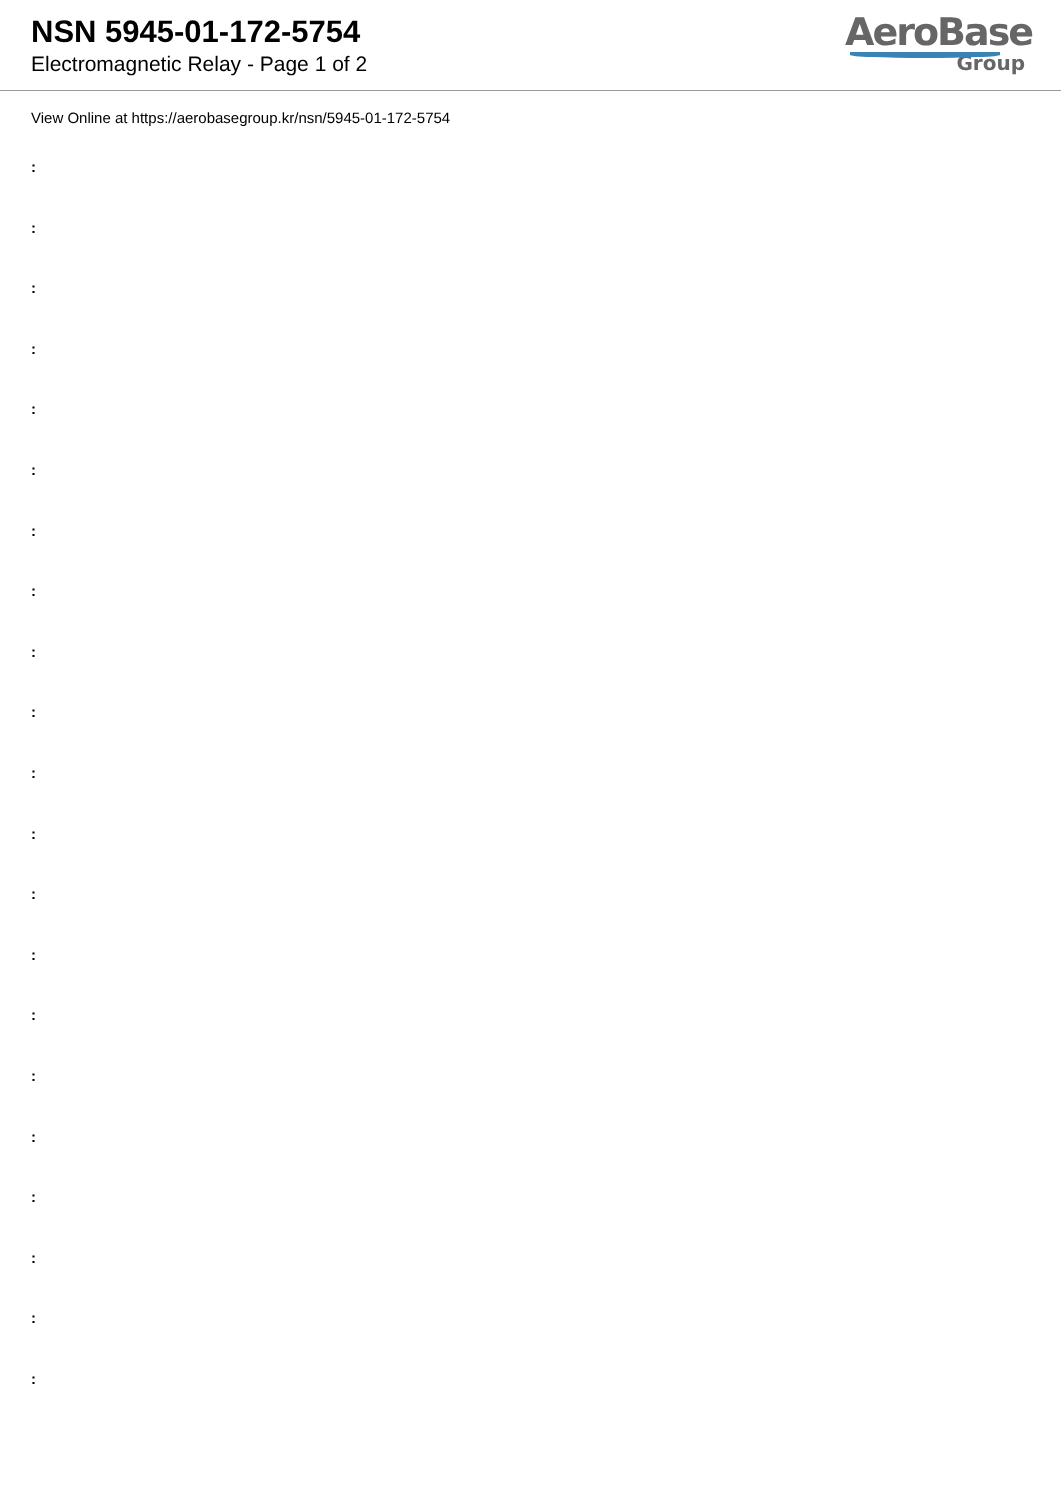NSN 5945-01-172-5754
Electromagnetic Relay - Page 1 of 2
AeroBase
Group
View Online at https://aerobasegroup.kr/nsn/5945-01-172-5754
:
:
:
:
:
:
:
:
:
:
:
:
:
:
:
:
:
:
:
:
: